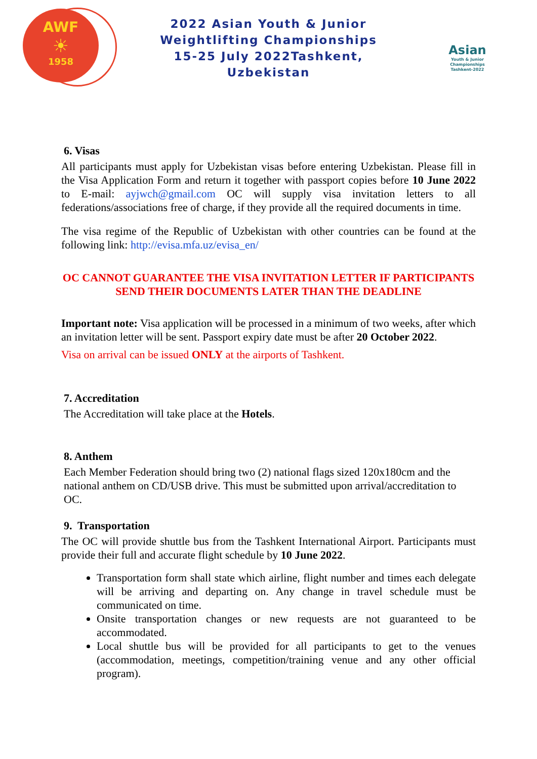AWF
☀
1958
2022 Asian Youth & Junior
Weightlifting Championships
15-25 July 2022Tashkent,
Uzbekistan
Asian
Youth & Junior
Championships
Tashkent-2022
6. Visas
All participants must apply for Uzbekistan visas before entering Uzbekistan. Please fill in the Visa Application Form and return it together with passport copies before 10 June 2022 to E-mail: ayjwch@gmail.com OC will supply visa invitation letters to all federations/associations free of charge, if they provide all the required documents in time.
The visa regime of the Republic of Uzbekistan with other countries can be found at the following link: http://evisa.mfa.uz/evisa_en/
OC CANNOT GUARANTEE THE VISA INVITATION LETTER IF PARTICIPANTS SEND THEIR DOCUMENTS LATER THAN THE DEADLINE
Important note: Visa application will be processed in a minimum of two weeks, after which an invitation letter will be sent. Passport expiry date must be after 20 October 2022.
Visa on arrival can be issued ONLY at the airports of Tashkent.
7. Accreditation
The Accreditation will take place at the Hotels.
8. Anthem
Each Member Federation should bring two (2) national flags sized 120x180cm and the national anthem on CD/USB drive. This must be submitted upon arrival/accreditation to OC.
9. Transportation
The OC will provide shuttle bus from the Tashkent International Airport. Participants must provide their full and accurate flight schedule by 10 June 2022.
Transportation form shall state which airline, flight number and times each delegate will be arriving and departing on. Any change in travel schedule must be communicated on time.
Onsite transportation changes or new requests are not guaranteed to be accommodated.
Local shuttle bus will be provided for all participants to get to the venues (accommodation, meetings, competition/training venue and any other official program).